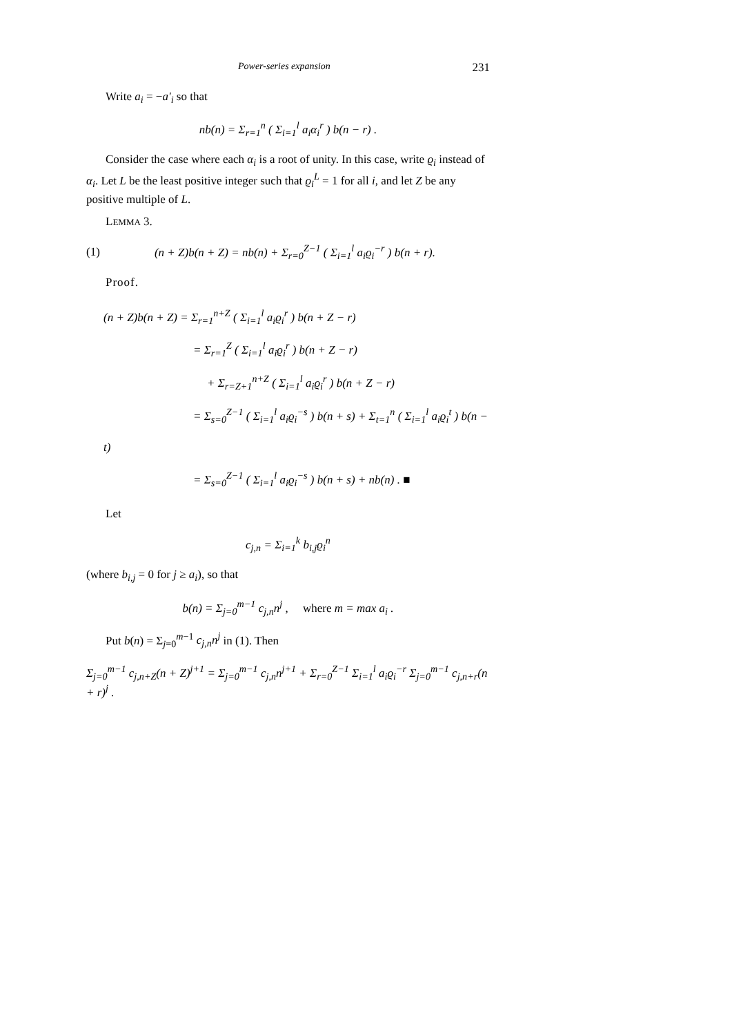Power-series expansion 231
Write a<sub>i</sub> = −a′<sub>i</sub> so that
nb(n) = Σ<sub>r=1</sub><sup>n</sup> ( Σ<sub>i=1</sub><sup>l</sup> a<sub>i</sub>α<sub>i</sub><sup>r</sup> ) b(n − r) .
Consider the case where each α<sub>i</sub> is a root of unity. In this case, write ϱ<sub>i</sub> instead of α<sub>i</sub>. Let L be the least positive integer such that ϱ<sub>i</sub><sup>L</sup> = 1 for all i, and let Z be any positive multiple of L.
LEMMA 3.
(1) (n + Z)b(n + Z) = nb(n) + Σ<sub>r=0</sub><sup>Z−1</sup> ( Σ<sub>i=1</sub><sup>l</sup> a<sub>i</sub>ϱ<sub>i</sub><sup>−r</sup> ) b(n + r).
Proof.
(n + Z)b(n + Z) = Σ<sub>r=1</sub><sup>n+Z</sup> ( Σ<sub>i=1</sub><sup>l</sup> a<sub>i</sub>ϱ<sub>i</sub><sup>r</sup> ) b(n + Z − r)
= Σ<sub>r=1</sub><sup>Z</sup> ( Σ<sub>i=1</sub><sup>l</sup> a<sub>i</sub>ϱ<sub>i</sub><sup>r</sup> ) b(n + Z − r)
+ Σ<sub>r=Z+1</sub><sup>n+Z</sup> ( Σ<sub>i=1</sub><sup>l</sup> a<sub>i</sub>ϱ<sub>i</sub><sup>r</sup> ) b(n + Z − r)
= Σ<sub>s=0</sub><sup>Z−1</sup> ( Σ<sub>i=1</sub><sup>l</sup> a<sub>i</sub>ϱ<sub>i</sub><sup>−s</sup> ) b(n + s) + Σ<sub>t=1</sub><sup>n</sup> ( Σ<sub>i=1</sub><sup>l</sup> a<sub>i</sub>ϱ<sub>i</sub><sup>t</sup> ) b(n − t)
= Σ<sub>s=0</sub><sup>Z−1</sup> ( Σ<sub>i=1</sub><sup>l</sup> a<sub>i</sub>ϱ<sub>i</sub><sup>−s</sup> ) b(n + s) + nb(n) . ■
Let
c<sub>j,n</sub> = Σ<sub>i=1</sub><sup>k</sup> b<sub>i,j</sub>ϱ<sub>i</sub><sup>n</sup>
(where b<sub>i,j</sub> = 0 for j ≥ a<sub>i</sub>), so that
b(n) = Σ<sub>j=0</sub><sup>m−1</sup> c<sub>j,n</sub>n<sup>j</sup> , where m = max a<sub>i</sub> .
Put b(n) = Σ<sub>j=0</sub><sup>m−1</sup> c<sub>j,n</sub>n<sup>j</sup> in (1). Then
Σ<sub>j=0</sub><sup>m−1</sup> c<sub>j,n+Z</sub>(n + Z)<sup>j+1</sup> = Σ<sub>j=0</sub><sup>m−1</sup> c<sub>j,n</sub>n<sup>j+1</sup> + Σ<sub>r=0</sub><sup>Z−1</sup> Σ<sub>i=1</sub><sup>l</sup> a<sub>i</sub>ϱ<sub>i</sub><sup>−r</sup> Σ<sub>j=0</sub><sup>m−1</sup> c<sub>j,n+r</sub>(n + r)<sup>j</sup> .